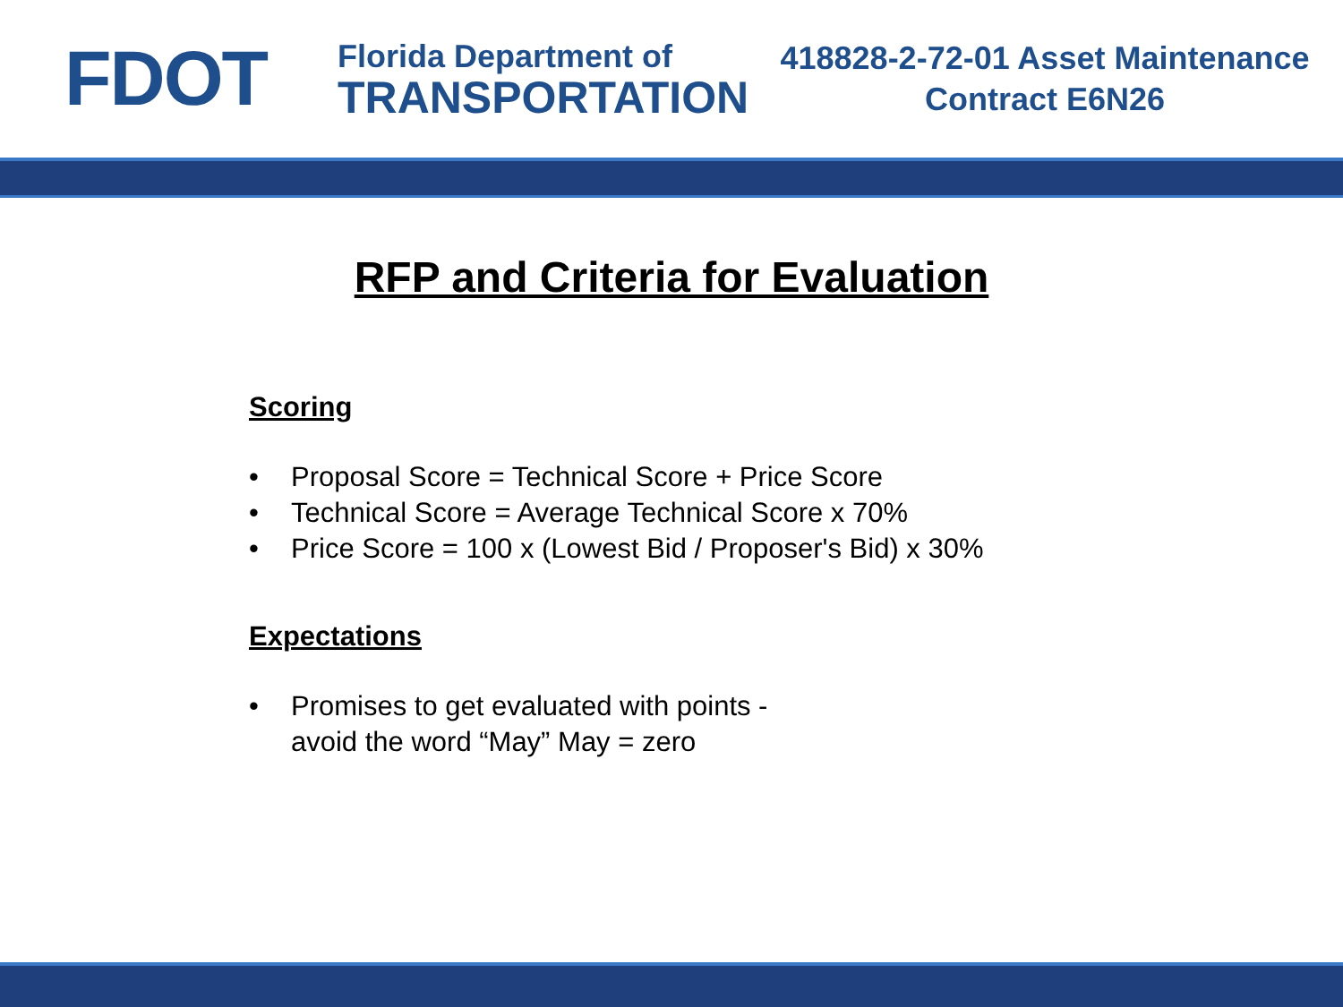FDOT
Florida Department of
TRANSPORTATION
418828-2-72-01 Asset Maintenance
Contract E6N26
RFP and Criteria for Evaluation
Scoring
• Proposal Score = Technical Score + Price Score
• Technical Score = Average Technical Score x 70%
• Price Score = 100 x (Lowest Bid / Proposer's Bid) x 30%
Expectations
• Promises to get evaluated with points -
avoid the word “May” May = zero